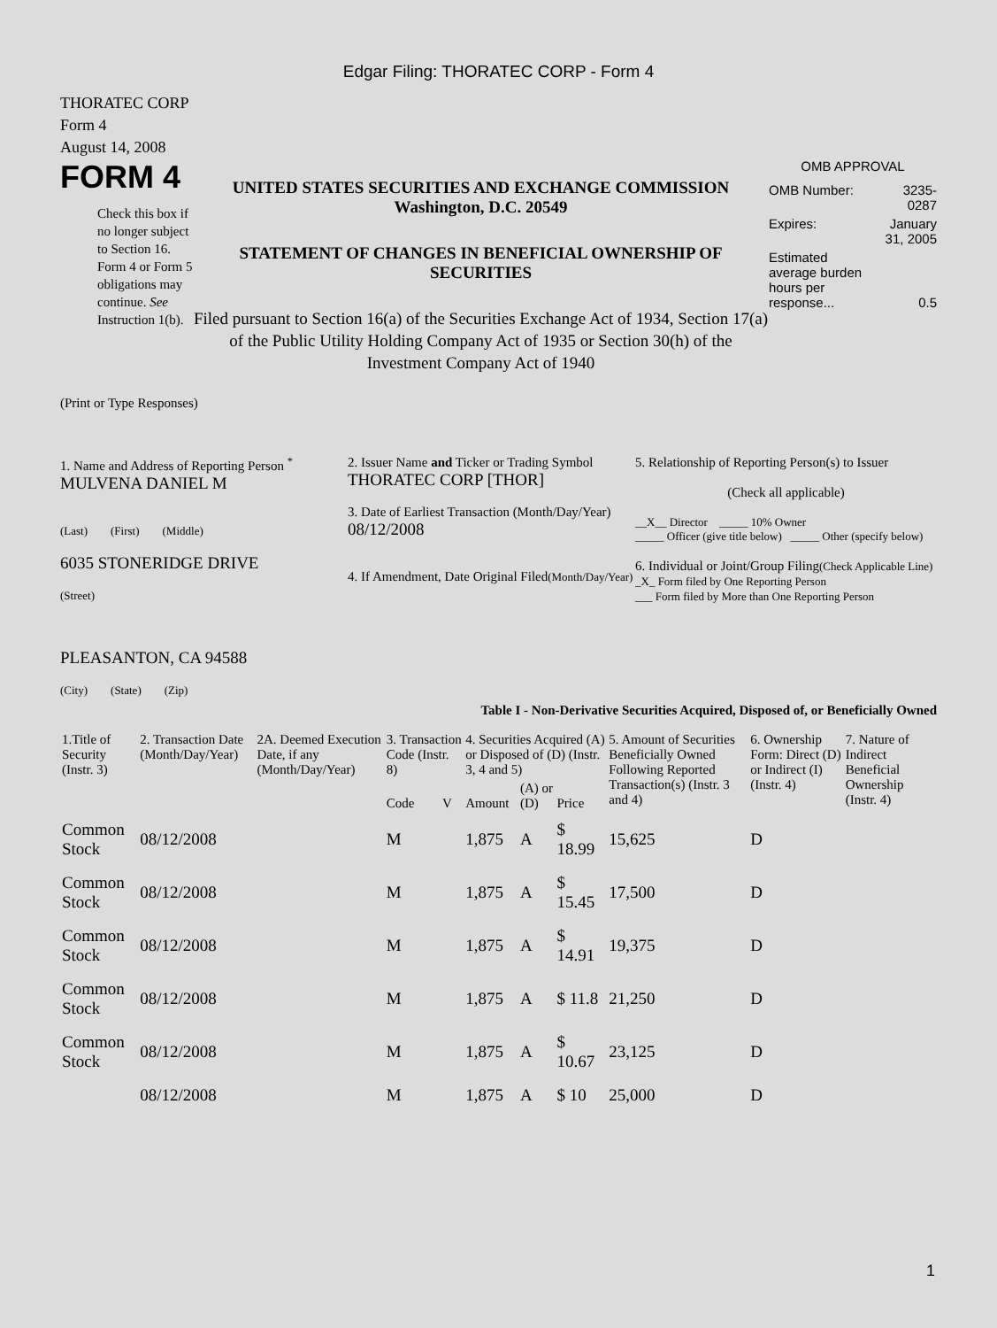Edgar Filing: THORATEC CORP - Form 4
THORATEC CORP
Form 4
August 14, 2008
FORM 4
Check this box if no longer subject to Section 16. Form 4 or Form 5 obligations may continue. See Instruction 1(b).
UNITED STATES SECURITIES AND EXCHANGE COMMISSION
Washington, D.C. 20549
STATEMENT OF CHANGES IN BENEFICIAL OWNERSHIP OF SECURITIES
Filed pursuant to Section 16(a) of the Securities Exchange Act of 1934, Section 17(a) of the Public Utility Holding Company Act of 1935 or Section 30(h) of the Investment Company Act of 1940
OMB APPROVAL
| OMB Number: | 3235-0287 |
| Expires: | January 31, 2005 |
| Estimated average burden hours per response... | 0.5 |
(Print or Type Responses)
1. Name and Address of Reporting Person <sup>*</sup>
MULVENA DANIEL M
(Last) (First) (Middle)
6035 STONERIDGE DRIVE
(Street)
PLEASANTON, CA 94588
(City) (State) (Zip)
2. Issuer Name and Ticker or Trading Symbol
THORATEC CORP [THOR]
3. Date of Earliest Transaction (Month/Day/Year)
08/12/2008
4. If Amendment, Date Original Filed(Month/Day/Year)
5. Relationship of Reporting Person(s) to Issuer
(Check all applicable)
__X__ Director _____ 10% Owner
_____ Officer (give title below) _____ Other (specify below)
6. Individual or Joint/Group Filing(Check Applicable Line)
_X_ Form filed by One Reporting Person
___ Form filed by More than One Reporting Person
Table I - Non-Derivative Securities Acquired, Disposed of, or Beneficially Owned
| 1.Title of Security (Instr. 3) | 2. Transaction Date (Month/Day/Year) | 2A. Deemed Execution Date, if any (Month/Day/Year) | 3. Transaction Code (Instr. 8) | | 4. Securities Acquired (A) or Disposed of (D) (Instr. 3, 4 and 5) | | | 5. Amount of Securities Beneficially Owned Following Reported Transaction(s) (Instr. 3 and 4) | 6. Ownership Form: Direct (D) or Indirect (I) (Instr. 4) | 7. Nature of Indirect Beneficial Ownership (Instr. 4) |
| --- | --- | --- | --- | --- | --- | --- | --- | --- | --- | --- |
| | | | Code | V | Amount | (A) or (D) | Price | | | |
| Common Stock | 08/12/2008 | | M | | 1,875 | A | $ 18.99 | 15,625 | D | |
| Common Stock | 08/12/2008 | | M | | 1,875 | A | $ 15.45 | 17,500 | D | |
| Common Stock | 08/12/2008 | | M | | 1,875 | A | $ 14.91 | 19,375 | D | |
| Common Stock | 08/12/2008 | | M | | 1,875 | A | $ 11.8 | 21,250 | D | |
| Common Stock | 08/12/2008 | | M | | 1,875 | A | $ 10.67 | 23,125 | D | |
| | 08/12/2008 | | M | | 1,875 | A | $ 10 | 25,000 | D | |
1